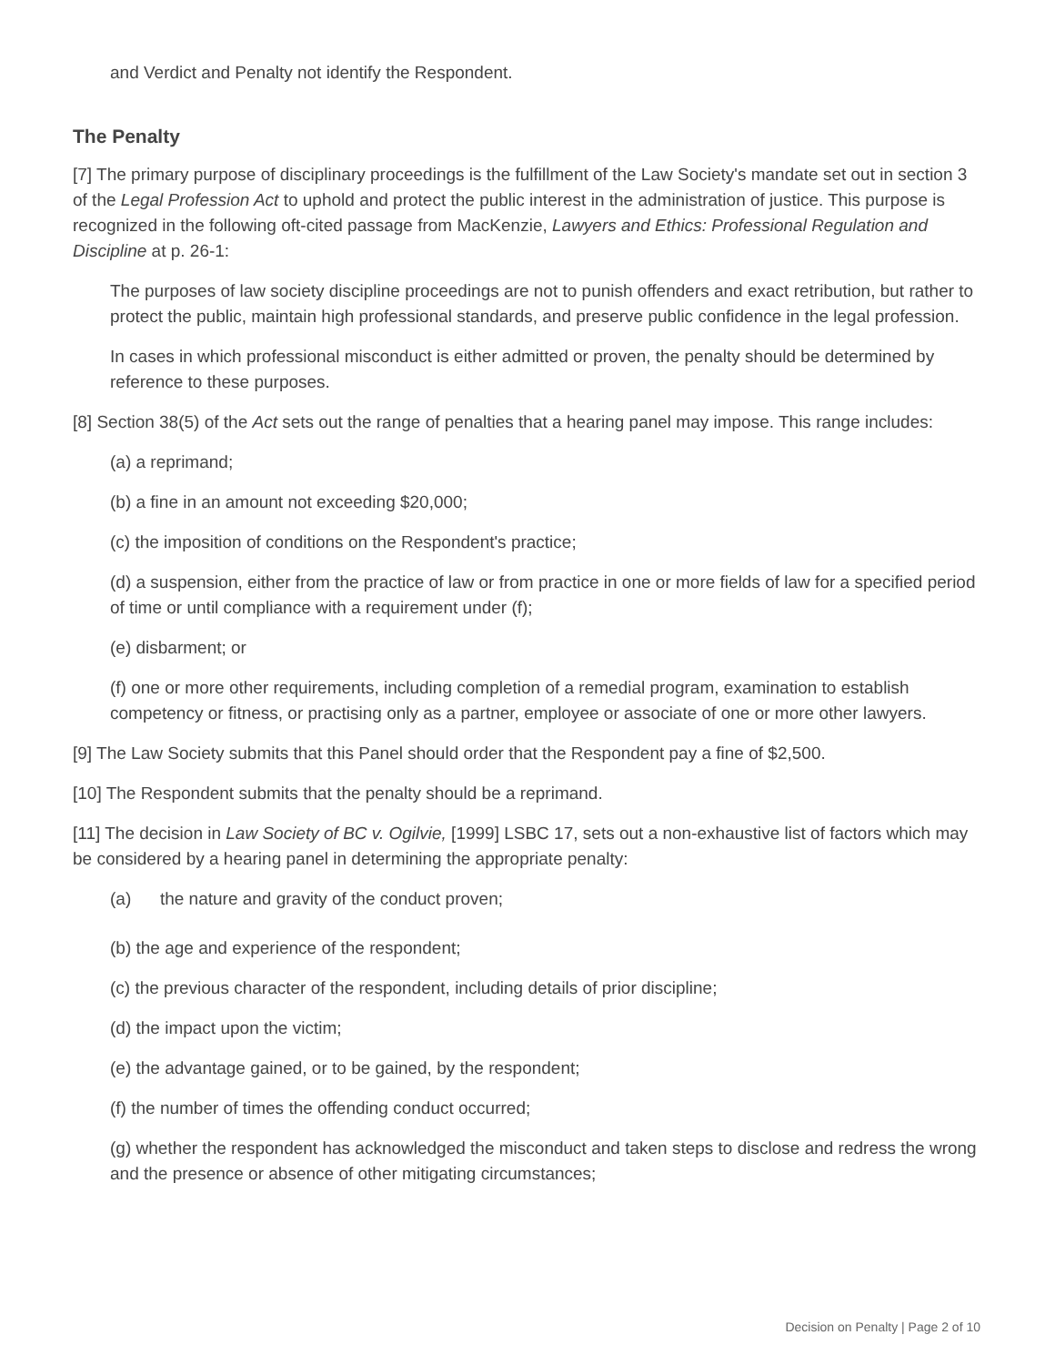and Verdict and Penalty not identify the Respondent.
The Penalty
[7] The primary purpose of disciplinary proceedings is the fulfillment of the Law Society's mandate set out in section 3 of the Legal Profession Act to uphold and protect the public interest in the administration of justice. This purpose is recognized in the following oft-cited passage from MacKenzie, Lawyers and Ethics: Professional Regulation and Discipline at p. 26-1:
The purposes of law society discipline proceedings are not to punish offenders and exact retribution, but rather to protect the public, maintain high professional standards, and preserve public confidence in the legal profession.
In cases in which professional misconduct is either admitted or proven, the penalty should be determined by reference to these purposes.
[8] Section 38(5) of the Act sets out the range of penalties that a hearing panel may impose. This range includes:
(a) a reprimand;
(b) a fine in an amount not exceeding $20,000;
(c) the imposition of conditions on the Respondent's practice;
(d) a suspension, either from the practice of law or from practice in one or more fields of law for a specified period of time or until compliance with a requirement under (f);
(e) disbarment; or
(f) one or more other requirements, including completion of a remedial program, examination to establish competency or fitness, or practising only as a partner, employee or associate of one or more other lawyers.
[9] The Law Society submits that this Panel should order that the Respondent pay a fine of $2,500.
[10] The Respondent submits that the penalty should be a reprimand.
[11] The decision in Law Society of BC v. Ogilvie, [1999] LSBC 17, sets out a non-exhaustive list of factors which may be considered by a hearing panel in determining the appropriate penalty:
(a) the nature and gravity of the conduct proven;
(b) the age and experience of the respondent;
(c) the previous character of the respondent, including details of prior discipline;
(d) the impact upon the victim;
(e) the advantage gained, or to be gained, by the respondent;
(f) the number of times the offending conduct occurred;
(g) whether the respondent has acknowledged the misconduct and taken steps to disclose and redress the wrong and the presence or absence of other mitigating circumstances;
Decision on Penalty | Page 2 of 10